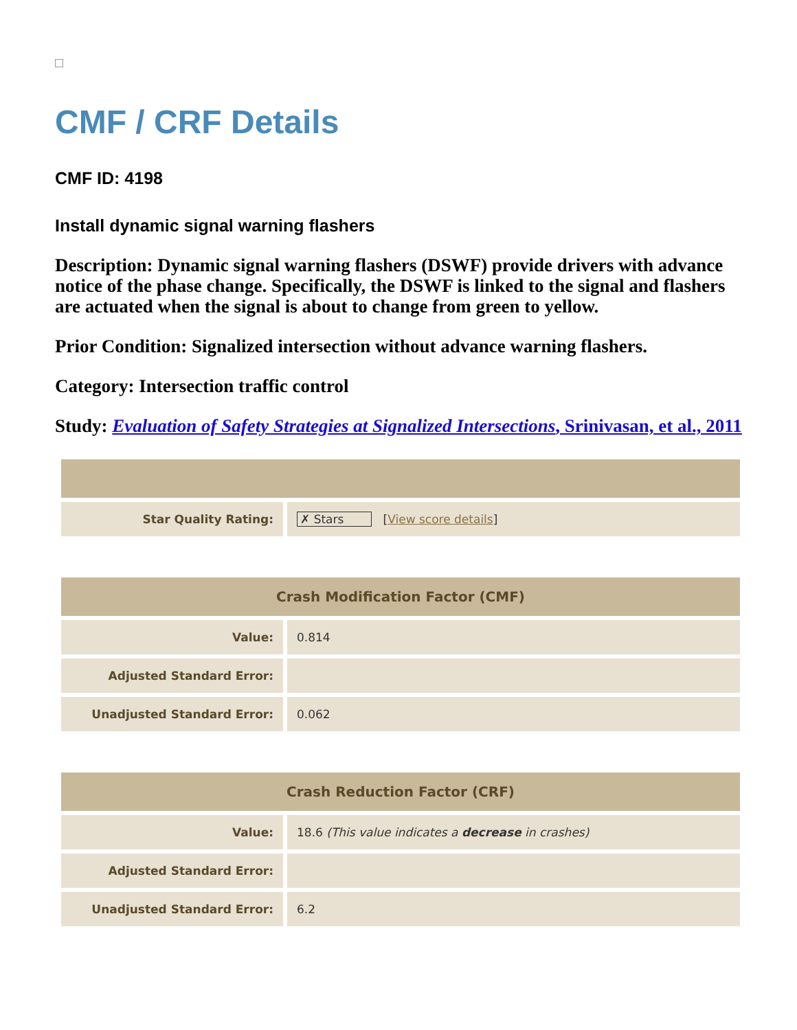CMF / CRF Details
CMF ID: 4198
Install dynamic signal warning flashers
Description: Dynamic signal warning flashers (DSWF) provide drivers with advance notice of the phase change. Specifically, the DSWF is linked to the signal and flashers are actuated when the signal is about to change from green to yellow.
Prior Condition: Signalized intersection without advance warning flashers.
Category: Intersection traffic control
Study: Evaluation of Safety Strategies at Signalized Intersections, Srinivasan, et al., 2011
| Star Quality Rating: | ✗ Stars [ View score details ] |
| Crash Modification Factor (CMF) | |
| --- | --- |
| Value: | 0.814 |
| Adjusted Standard Error: | |
| Unadjusted Standard Error: | 0.062 |
| Crash Reduction Factor (CRF) | |
| --- | --- |
| Value: | 18.6 (This value indicates a decrease in crashes) |
| Adjusted Standard Error: | |
| Unadjusted Standard Error: | 6.2 |